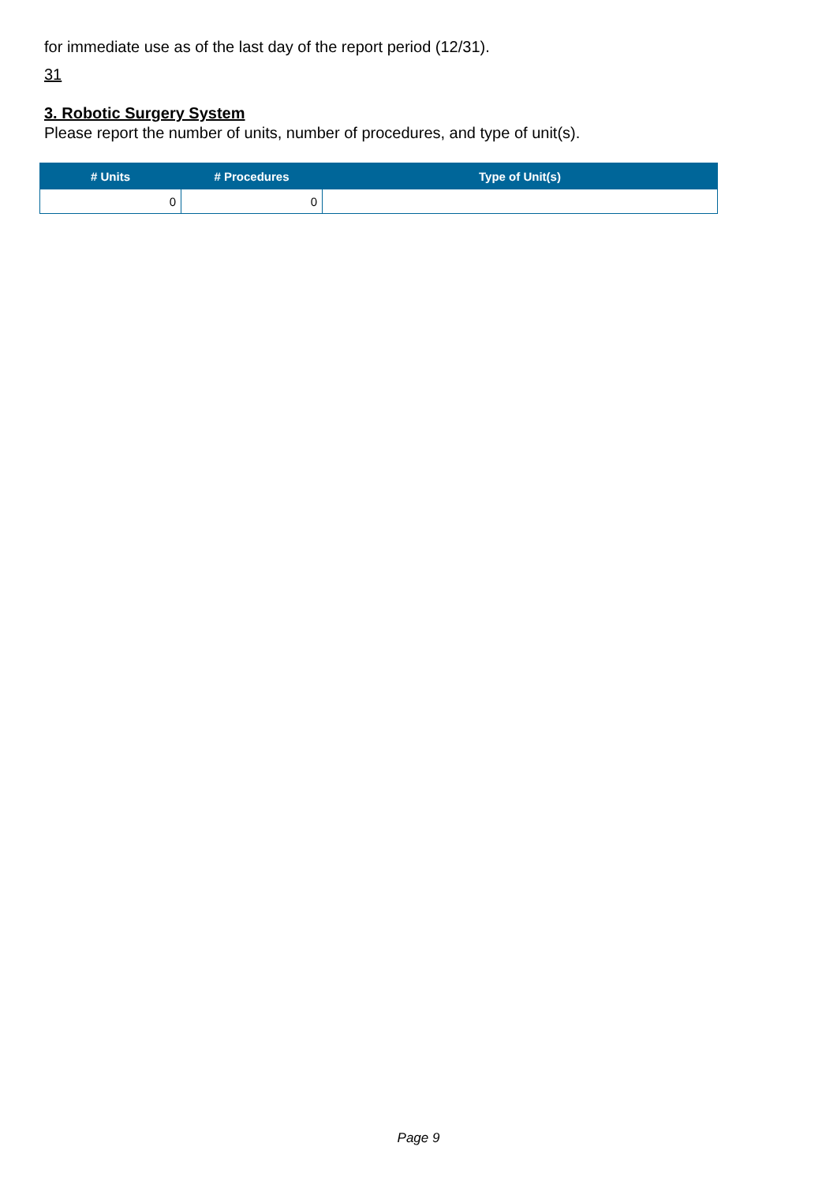for immediate use as of the last day of the report period (12/31).
31
3. Robotic Surgery System
Please report the number of units, number of procedures, and type of unit(s).
| # Units | # Procedures | Type of Unit(s) |
| --- | --- | --- |
| 0 | 0 | |
Page 9